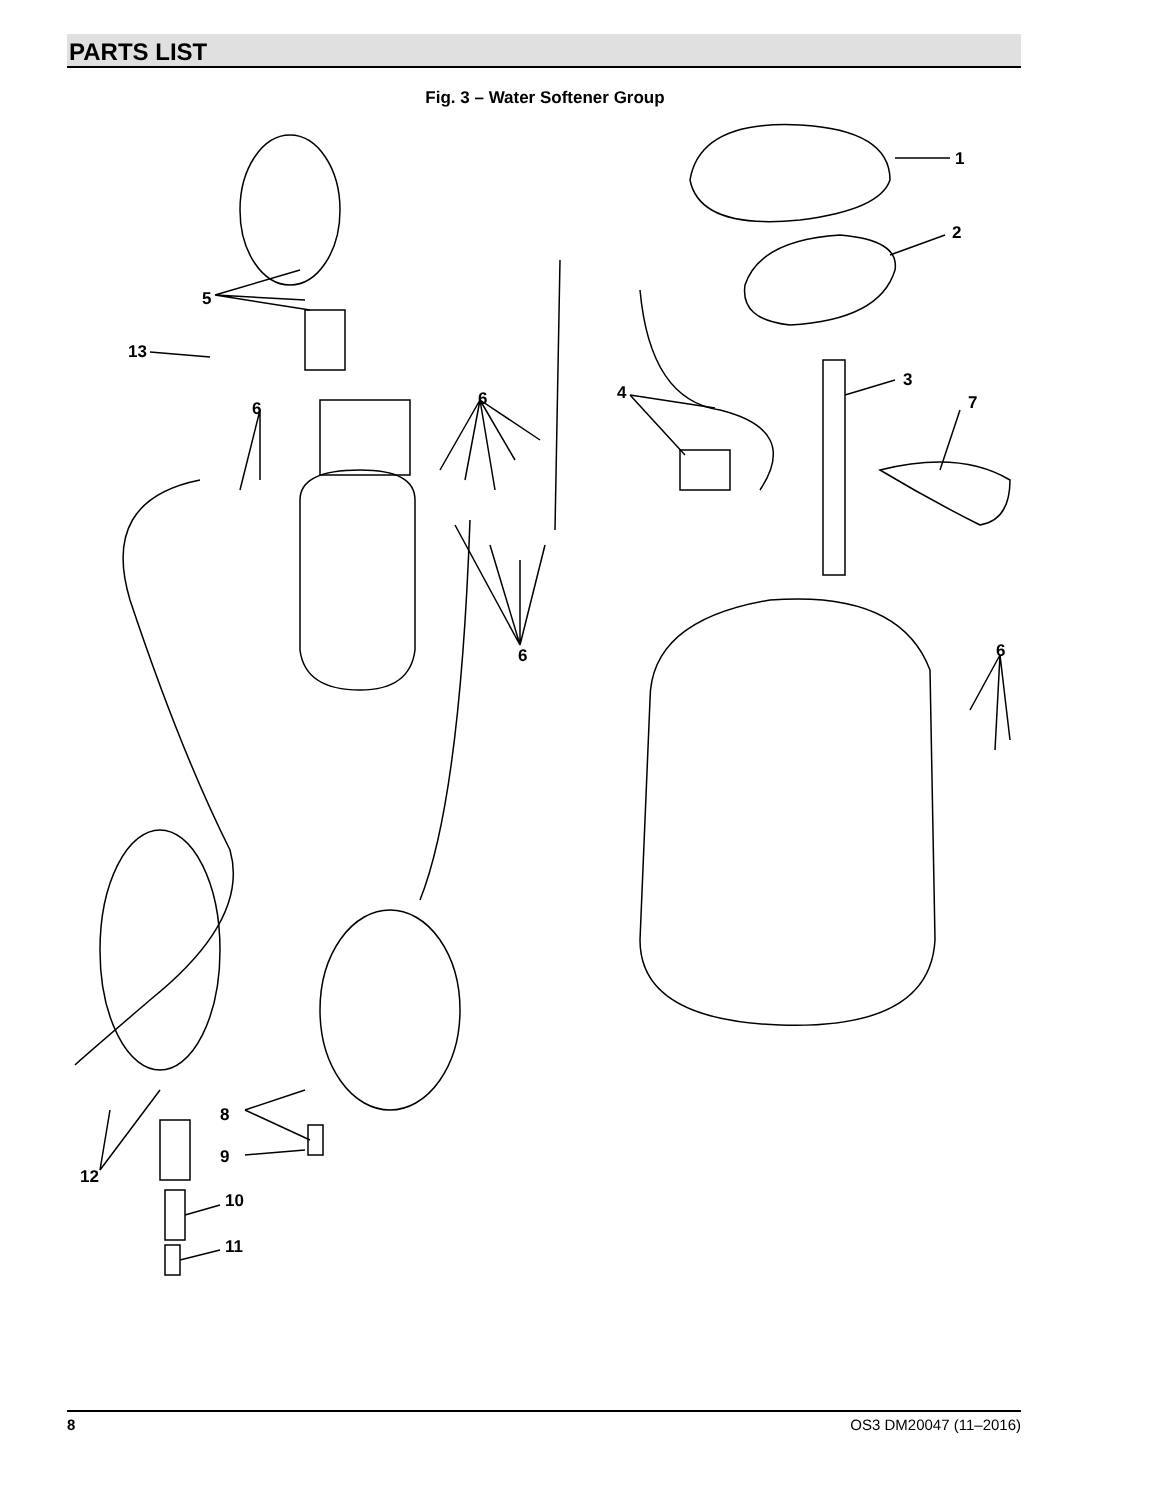PARTS LIST
Fig. 3 – Water Softener Group
1
2
3
4
5
6
6
6
6
7
8
9
12
10
11
13
8 OS3 DM20047 (11–2016)